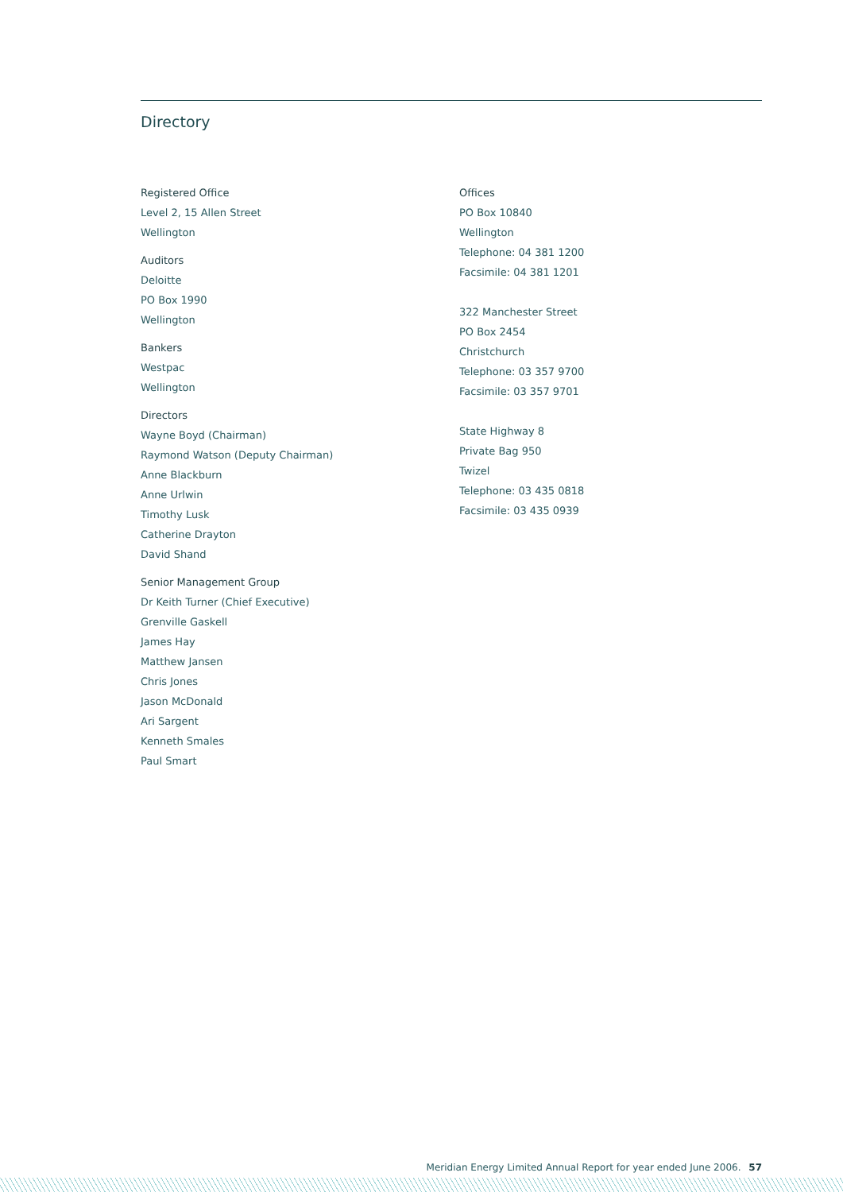Directory
Registered Office
Level 2, 15 Allen Street
Wellington
Auditors
Deloitte
PO Box 1990
Wellington
Bankers
Westpac
Wellington
Directors
Wayne Boyd (Chairman)
Raymond Watson (Deputy Chairman)
Anne Blackburn
Anne Urlwin
Timothy Lusk
Catherine Drayton
David Shand
Senior Management Group
Dr Keith Turner (Chief Executive)
Grenville Gaskell
James Hay
Matthew Jansen
Chris Jones
Jason McDonald
Ari Sargent
Kenneth Smales
Paul Smart
Offices
PO Box 10840
Wellington
Telephone: 04 381 1200
Facsimile: 04 381 1201
322 Manchester Street
PO Box 2454
Christchurch
Telephone: 03 357 9700
Facsimile: 03 357 9701
State Highway 8
Private Bag 950
Twizel
Telephone: 03 435 0818
Facsimile: 03 435 0939
Meridian Energy Limited Annual Report for year ended June 2006. 57